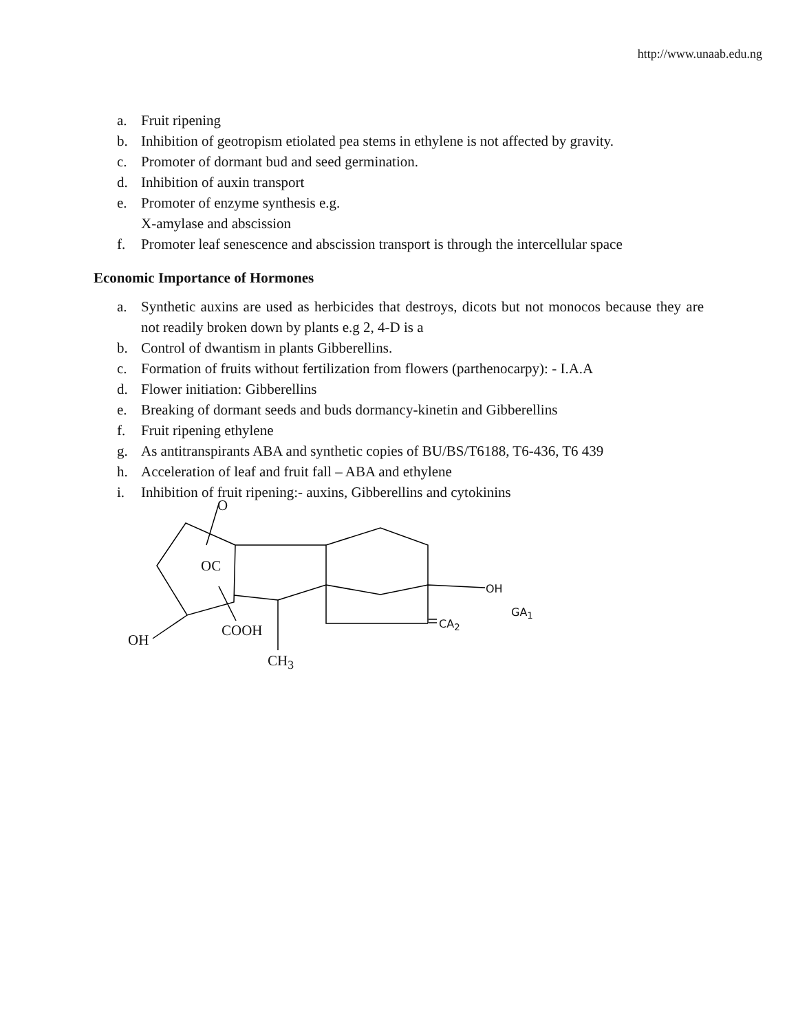http://www.unaab.edu.ng
a. Fruit ripening
b. Inhibition of geotropism etiolated pea stems in ethylene is not affected by gravity.
c. Promoter of dormant bud and seed germination.
d. Inhibition of auxin transport
e. Promoter of enzyme synthesis e.g.
X-amylase and abscission
f. Promoter leaf senescence and abscission transport is through the intercellular space
Economic Importance of Hormones
a. Synthetic auxins are used as herbicides that destroys, dicots but not monocos because they are not readily broken down by plants e.g 2, 4-D is a
b. Control of dwantism in plants Gibberellins.
c. Formation of fruits without fertilization from flowers (parthenocarpy): - I.A.A
d. Flower initiation: Gibberellins
e. Breaking of dormant seeds and buds dormancy-kinetin and Gibberellins
f. Fruit ripening ethylene
g. As antitranspirants ABA and synthetic copies of BU/BS/T6188, T6-436, T6 439
h. Acceleration of leaf and fruit fall – ABA and ethylene
i. Inhibition of fruit ripening:- auxins, Gibberellins and cytokinins
O
OC
OH
GA<sub>1</sub>
CA<sub>2</sub> COOH
OH
CH<sub>3</sub>